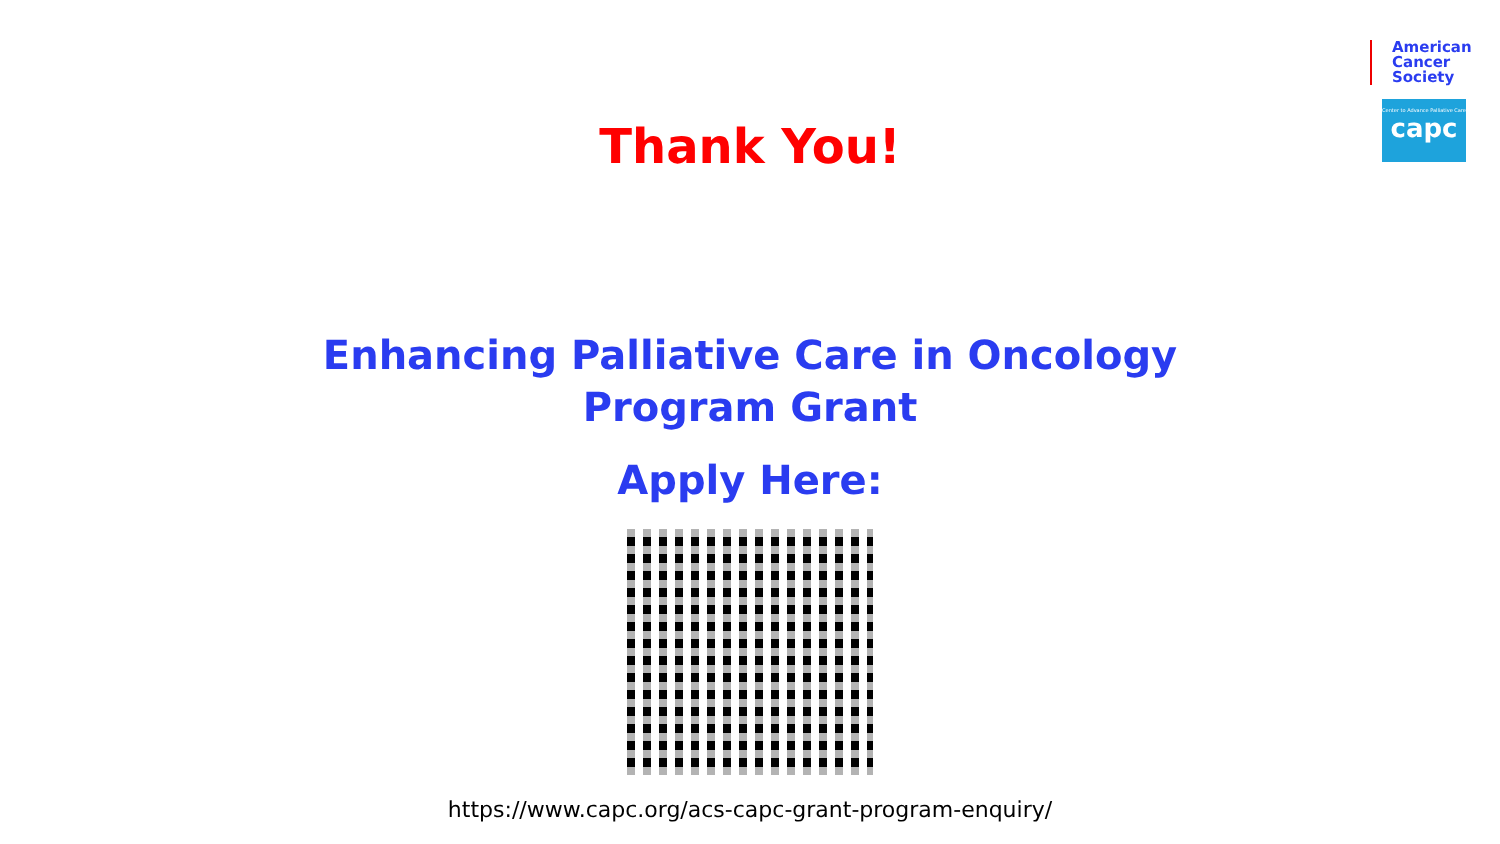American
Cancer
Society
Center to Advance Palliative Care
capc
Thank You!
Enhancing Palliative Care in Oncology
Program Grant
Apply Here:
https://www.capc.org/acs-capc-grant-program-enquiry/